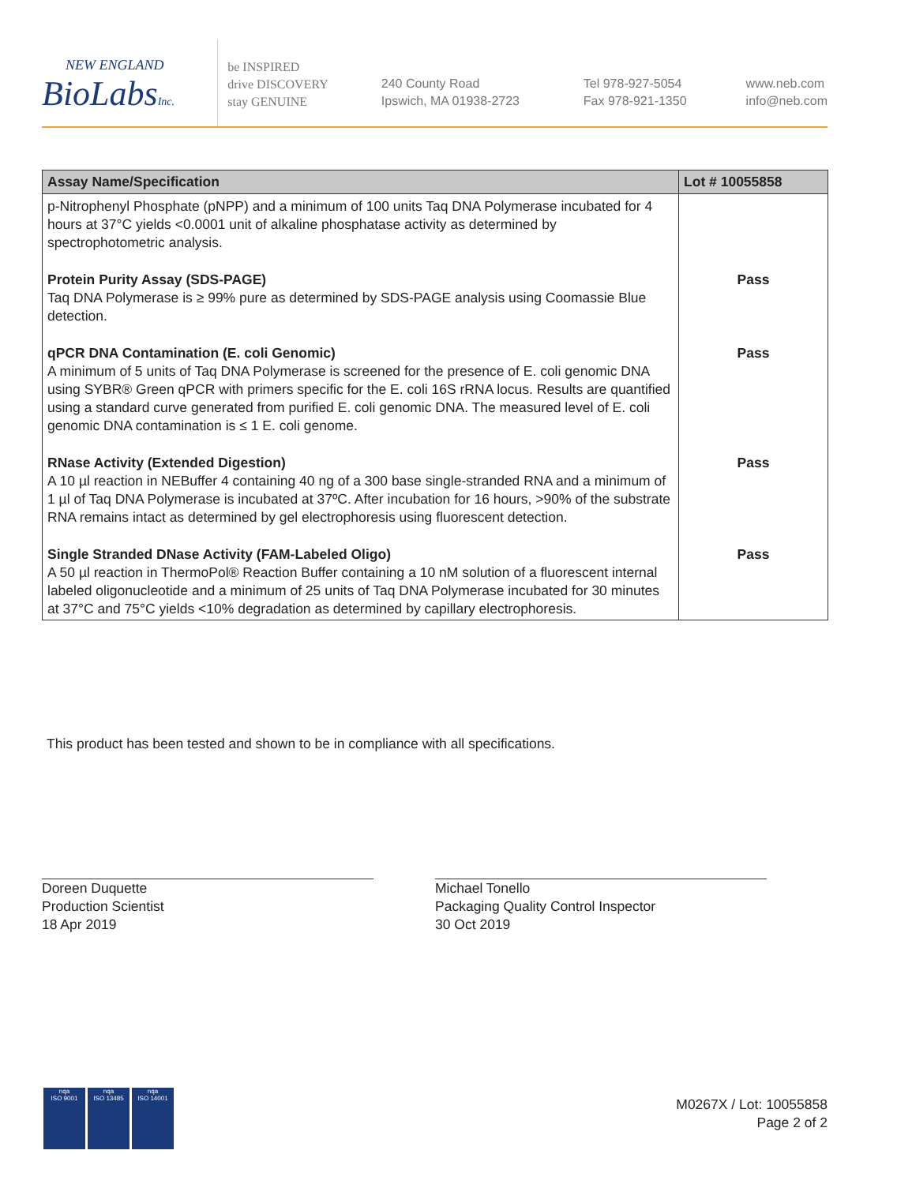NEW ENGLAND
BioLabsInc.
be INSPIRED
drive DISCOVERY
stay GENUINE
240 County Road
Ipswich, MA 01938-2723
Tel 978-927-5054
Fax 978-921-1350
www.neb.com
info@neb.com
| Assay Name/Specification | Lot # 10055858 |
| --- | --- |
| p-Nitrophenyl Phosphate (pNPP) and a minimum of 100 units Taq DNA Polymerase incubated for 4 hours at 37°C yields <0.0001 unit of alkaline phosphatase activity as determined by spectrophotometric analysis. | |
| Protein Purity Assay (SDS-PAGE) Taq DNA Polymerase is ≥ 99% pure as determined by SDS-PAGE analysis using Coomassie Blue detection. | Pass |
| qPCR DNA Contamination (E. coli Genomic) A minimum of 5 units of Taq DNA Polymerase is screened for the presence of E. coli genomic DNA using SYBR® Green qPCR with primers specific for the E. coli 16S rRNA locus. Results are quantified using a standard curve generated from purified E. coli genomic DNA. The measured level of E. coli genomic DNA contamination is ≤ 1 E. coli genome. | Pass |
| RNase Activity (Extended Digestion) A 10 µl reaction in NEBuffer 4 containing 40 ng of a 300 base single-stranded RNA and a minimum of 1 µl of Taq DNA Polymerase is incubated at 37ºC. After incubation for 16 hours, >90% of the substrate RNA remains intact as determined by gel electrophoresis using fluorescent detection. | Pass |
| Single Stranded DNase Activity (FAM-Labeled Oligo) A 50 µl reaction in ThermoPol® Reaction Buffer containing a 10 nM solution of a fluorescent internal labeled oligonucleotide and a minimum of 25 units of Taq DNA Polymerase incubated for 30 minutes at 37°C and 75°C yields <10% degradation as determined by capillary electrophoresis. | Pass |
This product has been tested and shown to be in compliance with all specifications.
Doreen Duquette
Production Scientist
18 Apr 2019
Michael Tonello
Packaging Quality Control Inspector
30 Oct 2019
nqa
ISO 9001
nqa
ISO 13485
nqa
ISO 14001
M0267X / Lot: 10055858
Page 2 of 2